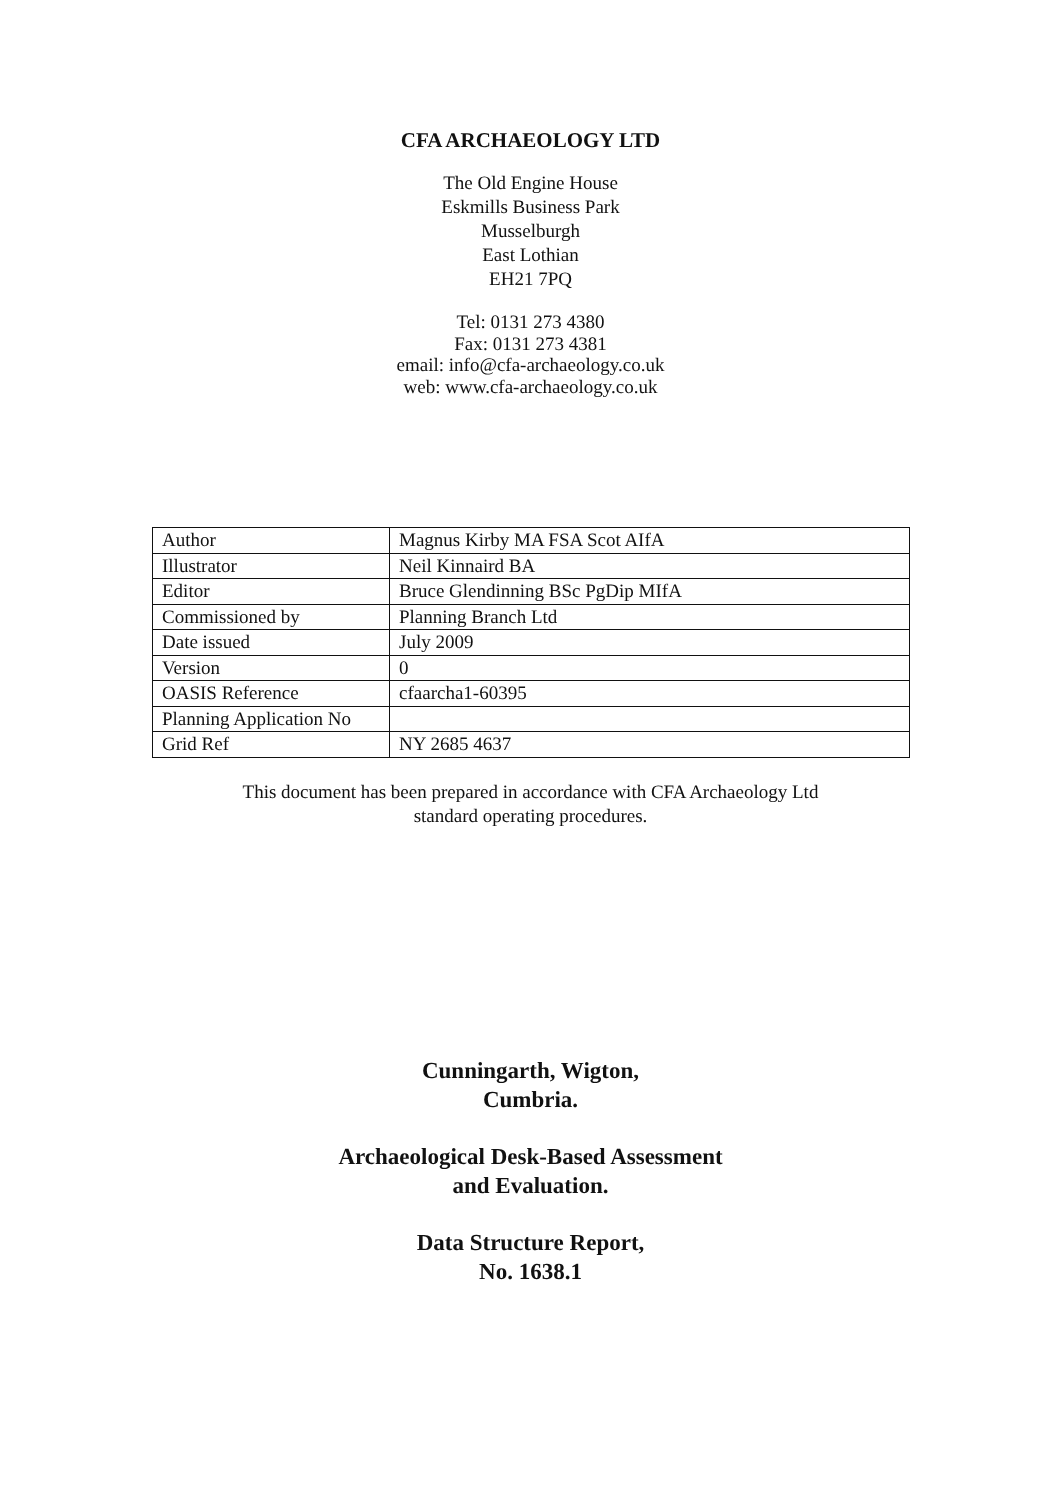CFA ARCHAEOLOGY LTD
The Old Engine House
Eskmills Business Park
Musselburgh
East Lothian
EH21 7PQ
Tel: 0131 273 4380
Fax: 0131 273 4381
email: info@cfa-archaeology.co.uk
web: www.cfa-archaeology.co.uk
| Author | Magnus Kirby MA FSA Scot AIfA |
| Illustrator | Neil Kinnaird BA |
| Editor | Bruce Glendinning BSc PgDip MIfA |
| Commissioned by | Planning Branch Ltd |
| Date issued | July 2009 |
| Version | 0 |
| OASIS Reference | cfaarcha1-60395 |
| Planning Application No | |
| Grid Ref | NY 2685 4637 |
This document has been prepared in accordance with CFA Archaeology Ltd
standard operating procedures.
Cunningarth, Wigton,
Cumbria.
Archaeological Desk-Based Assessment
and Evaluation.
Data Structure Report,
No. 1638.1